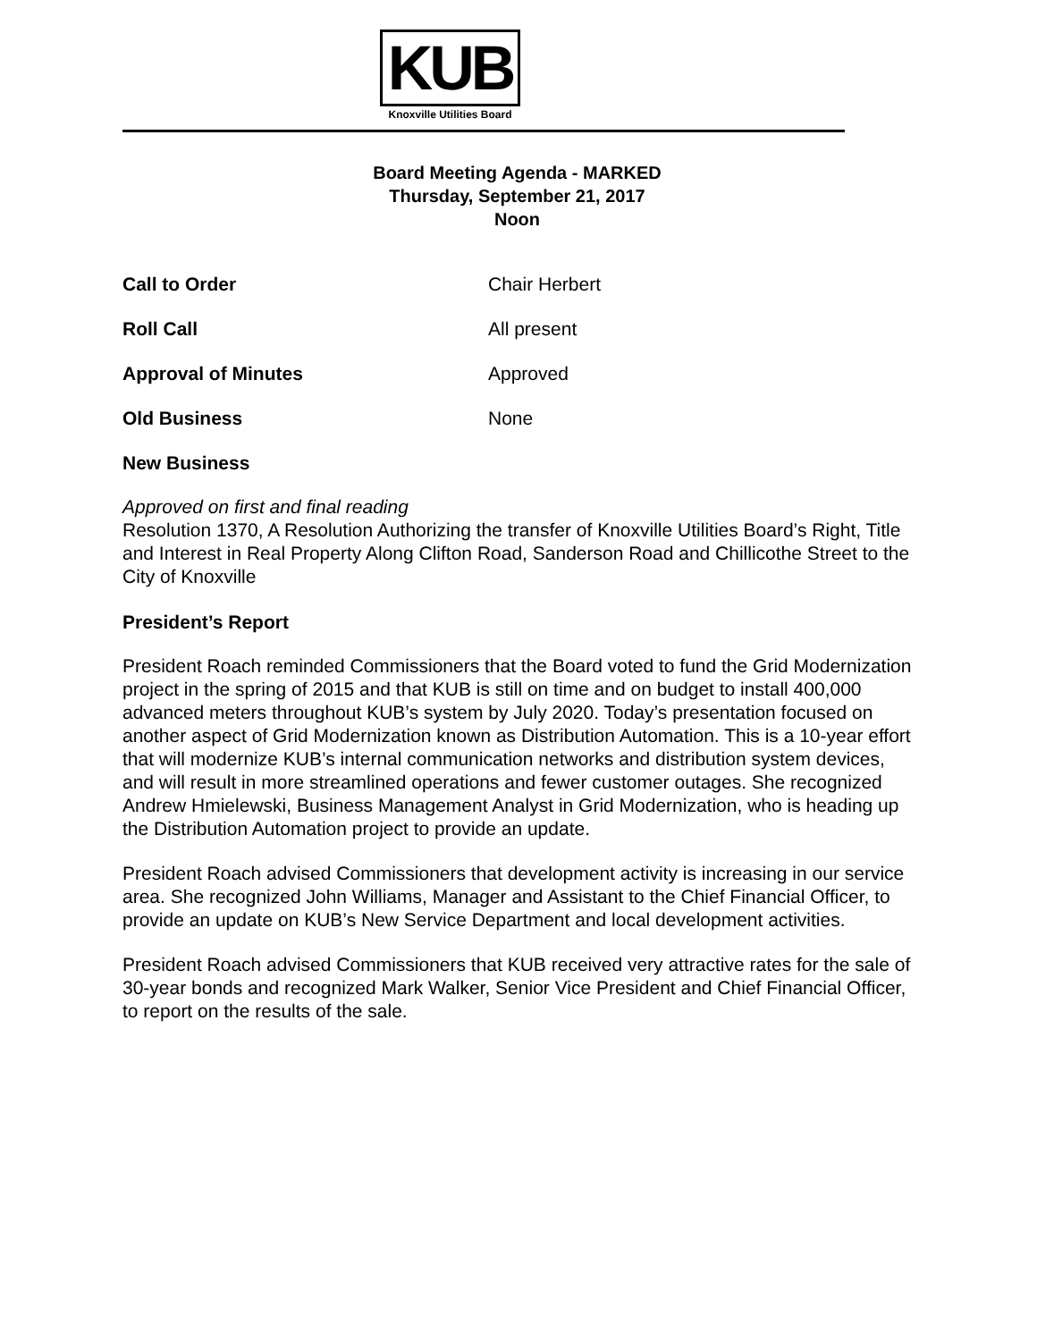KUB
Knoxville Utilities Board
Board Meeting Agenda - MARKED
Thursday, September 21, 2017
Noon
Call to Order Chair Herbert
Roll Call All present
Approval of Minutes Approved
Old Business None
New Business
Approved on first and final reading
Resolution 1370, A Resolution Authorizing the transfer of Knoxville Utilities Board’s Right, Title and Interest in Real Property Along Clifton Road, Sanderson Road and Chillicothe Street to the City of Knoxville
President’s Report
President Roach reminded Commissioners that the Board voted to fund the Grid Modernization project in the spring of 2015 and that KUB is still on time and on budget to install 400,000 advanced meters throughout KUB’s system by July 2020. Today’s presentation focused on another aspect of Grid Modernization known as Distribution Automation. This is a 10-year effort that will modernize KUB’s internal communication networks and distribution system devices, and will result in more streamlined operations and fewer customer outages. She recognized Andrew Hmielewski, Business Management Analyst in Grid Modernization, who is heading up the Distribution Automation project to provide an update.
President Roach advised Commissioners that development activity is increasing in our service area. She recognized John Williams, Manager and Assistant to the Chief Financial Officer, to provide an update on KUB’s New Service Department and local development activities.
President Roach advised Commissioners that KUB received very attractive rates for the sale of 30-year bonds and recognized Mark Walker, Senior Vice President and Chief Financial Officer, to report on the results of the sale.